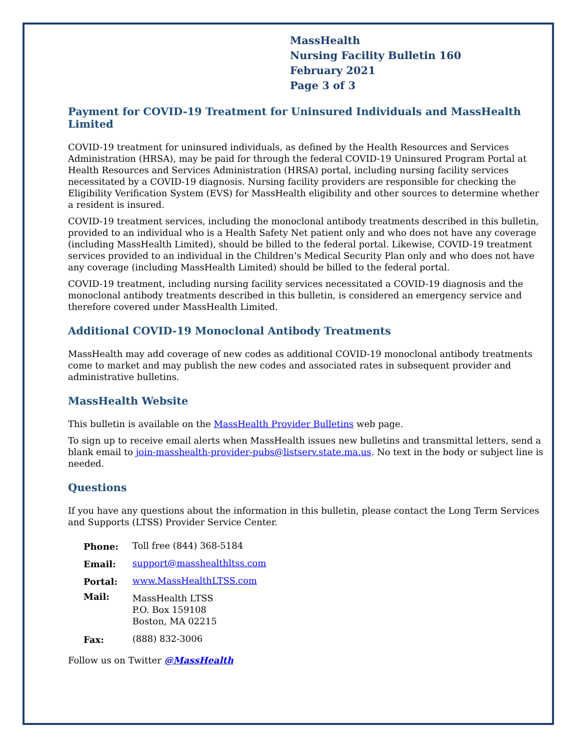MassHealth
Nursing Facility Bulletin 160
February 2021
Page 3 of 3
Payment for COVID-19 Treatment for Uninsured Individuals and MassHealth Limited
COVID-19 treatment for uninsured individuals, as defined by the Health Resources and Services Administration (HRSA), may be paid for through the federal COVID-19 Uninsured Program Portal at Health Resources and Services Administration (HRSA) portal, including nursing facility services necessitated by a COVID-19 diagnosis. Nursing facility providers are responsible for checking the Eligibility Verification System (EVS) for MassHealth eligibility and other sources to determine whether a resident is insured.
COVID-19 treatment services, including the monoclonal antibody treatments described in this bulletin, provided to an individual who is a Health Safety Net patient only and who does not have any coverage (including MassHealth Limited), should be billed to the federal portal. Likewise, COVID-19 treatment services provided to an individual in the Children’s Medical Security Plan only and who does not have any coverage (including MassHealth Limited) should be billed to the federal portal.
COVID-19 treatment, including nursing facility services necessitated a COVID-19 diagnosis and the monoclonal antibody treatments described in this bulletin, is considered an emergency service and therefore covered under MassHealth Limited.
Additional COVID-19 Monoclonal Antibody Treatments
MassHealth may add coverage of new codes as additional COVID-19 monoclonal antibody treatments come to market and may publish the new codes and associated rates in subsequent provider and administrative bulletins.
MassHealth Website
This bulletin is available on the MassHealth Provider Bulletins web page.
To sign up to receive email alerts when MassHealth issues new bulletins and transmittal letters, send a blank email to join-masshealth-provider-pubs@listserv.state.ma.us. No text in the body or subject line is needed.
Questions
If you have any questions about the information in this bulletin, please contact the Long Term Services and Supports (LTSS) Provider Service Center.
| Phone: | Toll free (844) 368-5184 |
| Email: | support@masshealthltss.com |
| Portal: | www.MassHealthLTSS.com |
| Mail: | MassHealth LTSS P.O. Box 159108 Boston, MA 02215 |
| Fax: | (888) 832-3006 |
Follow us on Twitter @MassHealth